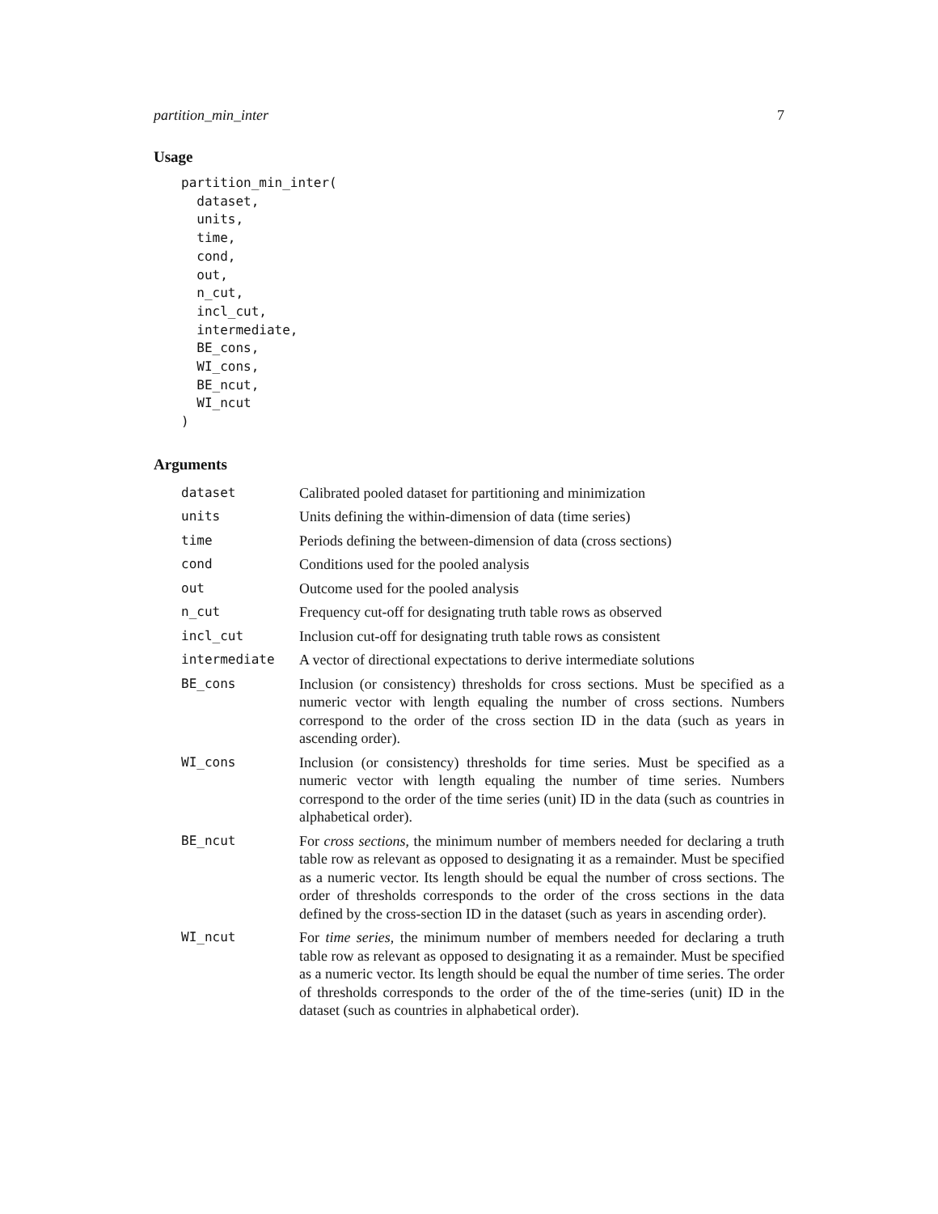partition_min_inter 7
Usage
partition_min_inter(
  dataset,
  units,
  time,
  cond,
  out,
  n_cut,
  incl_cut,
  intermediate,
  BE_cons,
  WI_cons,
  BE_ncut,
  WI_ncut
)
Arguments
| dataset | Calibrated pooled dataset for partitioning and minimization |
| units | Units defining the within-dimension of data (time series) |
| time | Periods defining the between-dimension of data (cross sections) |
| cond | Conditions used for the pooled analysis |
| out | Outcome used for the pooled analysis |
| n_cut | Frequency cut-off for designating truth table rows as observed |
| incl_cut | Inclusion cut-off for designating truth table rows as consistent |
| intermediate | A vector of directional expectations to derive intermediate solutions |
| BE_cons | Inclusion (or consistency) thresholds for cross sections. Must be specified as a numeric vector with length equaling the number of cross sections. Numbers correspond to the order of the cross section ID in the data (such as years in ascending order). |
| WI_cons | Inclusion (or consistency) thresholds for time series. Must be specified as a numeric vector with length equaling the number of time series. Numbers correspond to the order of the time series (unit) ID in the data (such as countries in alphabetical order). |
| BE_ncut | For cross sections , the minimum number of members needed for declaring a truth table row as relevant as opposed to designating it as a remainder. Must be specified as a numeric vector. Its length should be equal the number of cross sections. The order of thresholds corresponds to the order of the cross sections in the data defined by the cross-section ID in the dataset (such as years in ascending order). |
| WI_ncut | For time series , the minimum number of members needed for declaring a truth table row as relevant as opposed to designating it as a remainder. Must be specified as a numeric vector. Its length should be equal the number of time series. The order of thresholds corresponds to the order of the of the time-series (unit) ID in the dataset (such as countries in alphabetical order). |